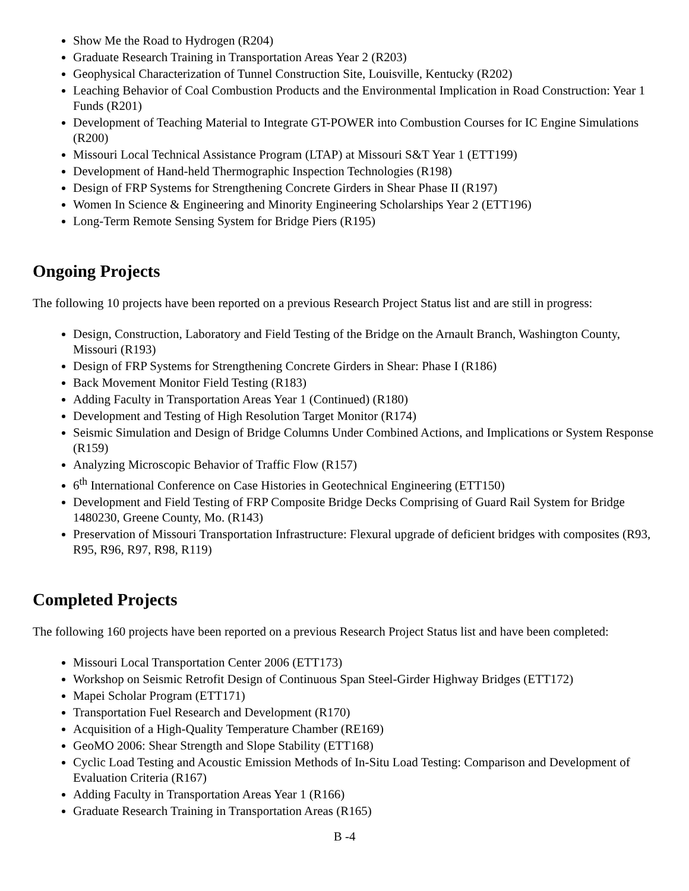Show Me the Road to Hydrogen (R204)
Graduate Research Training in Transportation Areas Year 2 (R203)
Geophysical Characterization of Tunnel Construction Site, Louisville, Kentucky (R202)
Leaching Behavior of Coal Combustion Products and the Environmental Implication in Road Construction: Year 1 Funds (R201)
Development of Teaching Material to Integrate GT-POWER into Combustion Courses for IC Engine Simulations (R200)
Missouri Local Technical Assistance Program (LTAP) at Missouri S&T Year 1 (ETT199)
Development of Hand-held Thermographic Inspection Technologies (R198)
Design of FRP Systems for Strengthening Concrete Girders in Shear Phase II (R197)
Women In Science & Engineering and Minority Engineering Scholarships Year 2 (ETT196)
Long-Term Remote Sensing System for Bridge Piers (R195)
Ongoing Projects
The following 10 projects have been reported on a previous Research Project Status list and are still in progress:
Design, Construction, Laboratory and Field Testing of the Bridge on the Arnault Branch, Washington County, Missouri (R193)
Design of FRP Systems for Strengthening Concrete Girders in Shear: Phase I (R186)
Back Movement Monitor Field Testing (R183)
Adding Faculty in Transportation Areas Year 1 (Continued) (R180)
Development and Testing of High Resolution Target Monitor (R174)
Seismic Simulation and Design of Bridge Columns Under Combined Actions, and Implications or System Response (R159)
Analyzing Microscopic Behavior of Traffic Flow (R157)
6<sup>th</sup> International Conference on Case Histories in Geotechnical Engineering (ETT150)
Development and Field Testing of FRP Composite Bridge Decks Comprising of Guard Rail System for Bridge 1480230, Greene County, Mo. (R143)
Preservation of Missouri Transportation Infrastructure: Flexural upgrade of deficient bridges with composites (R93, R95, R96, R97, R98, R119)
Completed Projects
The following 160 projects have been reported on a previous Research Project Status list and have been completed:
Missouri Local Transportation Center 2006 (ETT173)
Workshop on Seismic Retrofit Design of Continuous Span Steel-Girder Highway Bridges (ETT172)
Mapei Scholar Program (ETT171)
Transportation Fuel Research and Development (R170)
Acquisition of a High-Quality Temperature Chamber (RE169)
GeoMO 2006: Shear Strength and Slope Stability (ETT168)
Cyclic Load Testing and Acoustic Emission Methods of In-Situ Load Testing: Comparison and Development of Evaluation Criteria (R167)
Adding Faculty in Transportation Areas Year 1 (R166)
Graduate Research Training in Transportation Areas (R165)
B -4